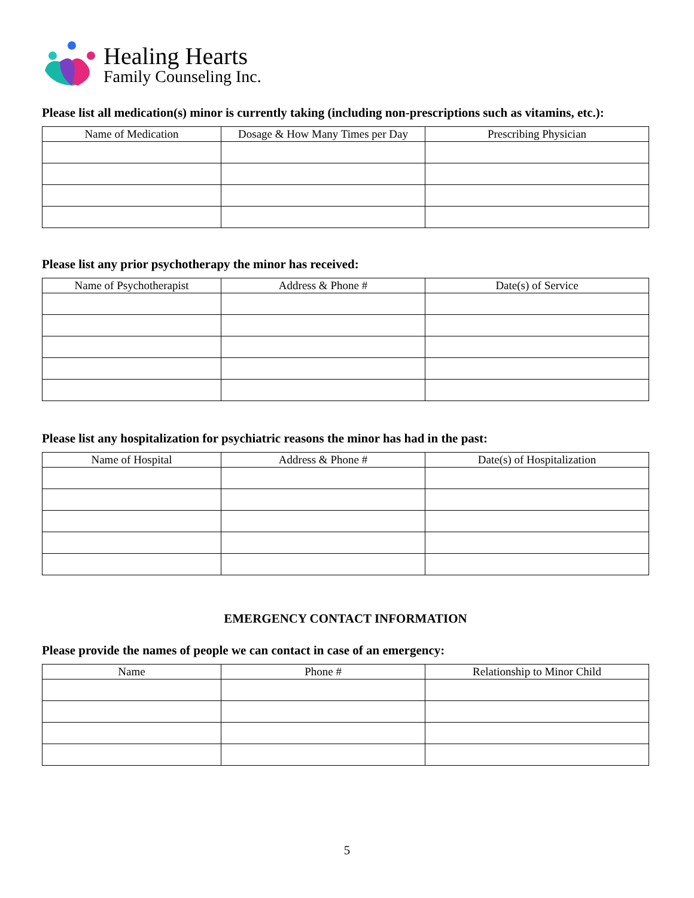Healing Hearts
Family Counseling Inc.
Please list all medication(s) minor is currently taking (including non-prescriptions such as vitamins, etc.):
| Name of Medication | Dosage & How Many Times per Day | Prescribing Physician |
| --- | --- | --- |
Please list any prior psychotherapy the minor has received:
| Name of Psychotherapist | Address & Phone # | Date(s) of Service |
| --- | --- | --- |
Please list any hospitalization for psychiatric reasons the minor has had in the past:
| Name of Hospital | Address & Phone # | Date(s) of Hospitalization |
| --- | --- | --- |
EMERGENCY CONTACT INFORMATION
Please provide the names of people we can contact in case of an emergency:
| Name | Phone # | Relationship to Minor Child |
| --- | --- | --- |
5